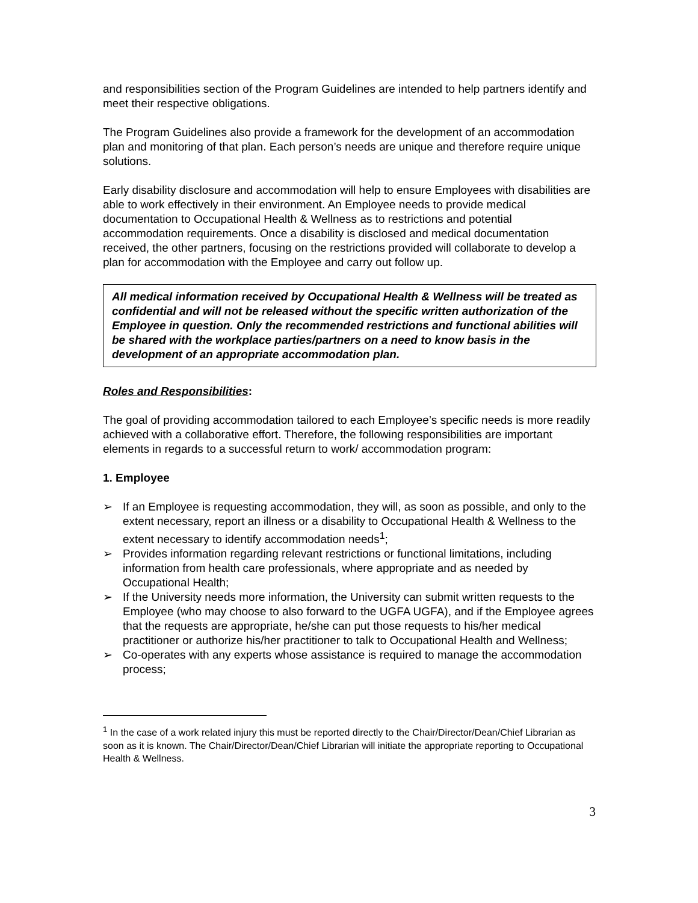and responsibilities section of the Program Guidelines are intended to help partners identify and meet their respective obligations.
The Program Guidelines also provide a framework for the development of an accommodation plan and monitoring of that plan. Each person’s needs are unique and therefore require unique solutions.
Early disability disclosure and accommodation will help to ensure Employees with disabilities are able to work effectively in their environment. An Employee needs to provide medical documentation to Occupational Health & Wellness as to restrictions and potential accommodation requirements. Once a disability is disclosed and medical documentation received, the other partners, focusing on the restrictions provided will collaborate to develop a plan for accommodation with the Employee and carry out follow up.
All medical information received by Occupational Health & Wellness will be treated as confidential and will not be released without the specific written authorization of the Employee in question. Only the recommended restrictions and functional abilities will be shared with the workplace parties/partners on a need to know basis in the development of an appropriate accommodation plan.
Roles and Responsibilities:
The goal of providing accommodation tailored to each Employee’s specific needs is more readily achieved with a collaborative effort. Therefore, the following responsibilities are important elements in regards to a successful return to work/ accommodation program:
1. Employee
➢ If an Employee is requesting accommodation, they will, as soon as possible, and only to the extent necessary, report an illness or a disability to Occupational Health & Wellness to the extent necessary to identify accommodation needs<sup>1</sup>;
➢ Provides information regarding relevant restrictions or functional limitations, including information from health care professionals, where appropriate and as needed by Occupational Health;
➢ If the University needs more information, the University can submit written requests to the Employee (who may choose to also forward to the UGFA UGFA), and if the Employee agrees that the requests are appropriate, he/she can put those requests to his/her medical practitioner or authorize his/her practitioner to talk to Occupational Health and Wellness;
➢ Co-operates with any experts whose assistance is required to manage the accommodation process;
<sup>1</sup> In the case of a work related injury this must be reported directly to the Chair/Director/Dean/Chief Librarian as soon as it is known. The Chair/Director/Dean/Chief Librarian will initiate the appropriate reporting to Occupational Health & Wellness.
3